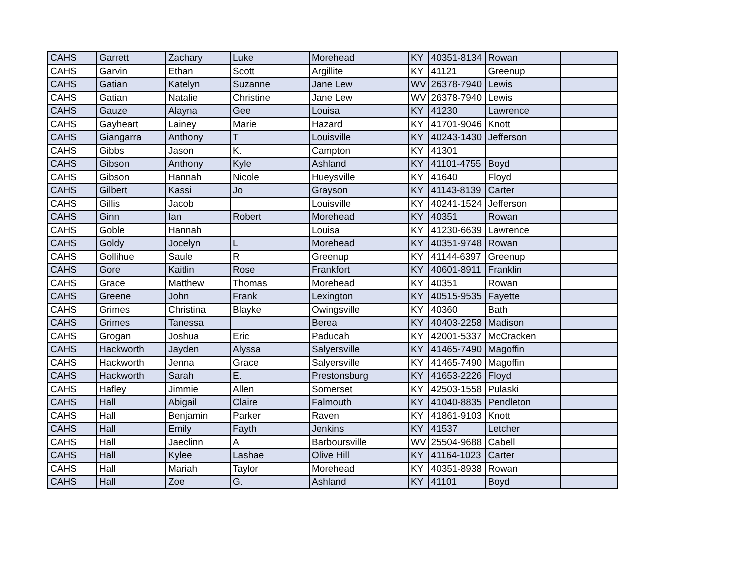| CAHS | Garrett | Zachary | Luke | Morehead | KY | 40351-8134 | Rowan | |
| CAHS | Garvin | Ethan | Scott | Argillite | KY | 41121 | Greenup | |
| CAHS | Gatian | Katelyn | Suzanne | Jane Lew | WV | 26378-7940 | Lewis | |
| CAHS | Gatian | Natalie | Christine | Jane Lew | WV | 26378-7940 | Lewis | |
| CAHS | Gauze | Alayna | Gee | Louisa | KY | 41230 | Lawrence | |
| CAHS | Gayheart | Lainey | Marie | Hazard | KY | 41701-9046 | Knott | |
| CAHS | Giangarra | Anthony | T | Louisville | KY | 40243-1430 | Jefferson | |
| CAHS | Gibbs | Jason | K. | Campton | KY | 41301 | | |
| CAHS | Gibson | Anthony | Kyle | Ashland | KY | 41101-4755 | Boyd | |
| CAHS | Gibson | Hannah | Nicole | Hueysville | KY | 41640 | Floyd | |
| CAHS | Gilbert | Kassi | Jo | Grayson | KY | 41143-8139 | Carter | |
| CAHS | Gillis | Jacob | | Louisville | KY | 40241-1524 | Jefferson | |
| CAHS | Ginn | Ian | Robert | Morehead | KY | 40351 | Rowan | |
| CAHS | Goble | Hannah | | Louisa | KY | 41230-6639 | Lawrence | |
| CAHS | Goldy | Jocelyn | L | Morehead | KY | 40351-9748 | Rowan | |
| CAHS | Gollihue | Saule | R | Greenup | KY | 41144-6397 | Greenup | |
| CAHS | Gore | Kaitlin | Rose | Frankfort | KY | 40601-8911 | Franklin | |
| CAHS | Grace | Matthew | Thomas | Morehead | KY | 40351 | Rowan | |
| CAHS | Greene | John | Frank | Lexington | KY | 40515-9535 | Fayette | |
| CAHS | Grimes | Christina | Blayke | Owingsville | KY | 40360 | Bath | |
| CAHS | Grimes | Tanessa | | Berea | KY | 40403-2258 | Madison | |
| CAHS | Grogan | Joshua | Eric | Paducah | KY | 42001-5337 | McCracken | |
| CAHS | Hackworth | Jayden | Alyssa | Salyersville | KY | 41465-7490 | Magoffin | |
| CAHS | Hackworth | Jenna | Grace | Salyersville | KY | 41465-7490 | Magoffin | |
| CAHS | Hackworth | Sarah | E. | Prestonsburg | KY | 41653-2226 | Floyd | |
| CAHS | Hafley | Jimmie | Allen | Somerset | KY | 42503-1558 | Pulaski | |
| CAHS | Hall | Abigail | Claire | Falmouth | KY | 41040-8835 | Pendleton | |
| CAHS | Hall | Benjamin | Parker | Raven | KY | 41861-9103 | Knott | |
| CAHS | Hall | Emily | Fayth | Jenkins | KY | 41537 | Letcher | |
| CAHS | Hall | Jaeclinn | A | Barboursville | WV | 25504-9688 | Cabell | |
| CAHS | Hall | Kylee | Lashae | Olive Hill | KY | 41164-1023 | Carter | |
| CAHS | Hall | Mariah | Taylor | Morehead | KY | 40351-8938 | Rowan | |
| CAHS | Hall | Zoe | G. | Ashland | KY | 41101 | Boyd | |